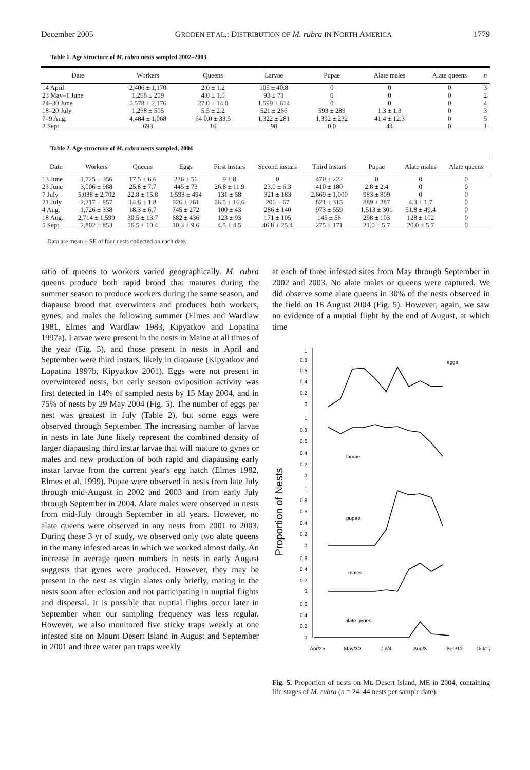December 2005 GRODEN ET AL.: DISTRIBUTION OF M. rubra IN NORTH AMERICA 1779
Table 1. Age structure of M. rubra nests sampled 2002–2003
| Date | Workers | Queens | Larvae | Pupae | Alate males | Alate queens | n |
| --- | --- | --- | --- | --- | --- | --- | --- |
| 14 April | 2,406 ± 1,170 | 2.0 ± 1.2 | 105 ± 40.8 | 0 | 0 | 0 | 3 |
| 23 May–1 June | 1,268 ± 259 | 4.0 ± 1.0 | 93 ± 71 | 0 | 0 | 0 | 2 |
| 24–30 June | 5,578 ± 2,176 | 27.0 ± 14.0 | 1,599 ± 614 | 0 | 0 | 0 | 4 |
| 18–20 July | 1,268 ± 505 | 5.5 ± 2.2 | 521 ± 266 | 593 ± 289 | 1.3 ± 1.3 | 0 | 3 |
| 7–9 Aug. | 4,484 ± 1,068 | 64 0.0 ± 33.5 | 1,322 ± 281 | 1,392 ± 232 | 41.4 ± 12.3 | 0 | 5 |
| 2 Sept. | 693 | 16 | 98 | 0.0 | 44 | 0 | 1 |
Table 2. Age structure of M. rubra nests sampled, 2004
| Date | Workers | Queens | Eggs | First instars | Second instars | Third instars | Pupae | Alate males | Alate queens |
| --- | --- | --- | --- | --- | --- | --- | --- | --- | --- |
| 13 June | 1,725 ± 356 | 17.5 ± 6.6 | 236 ± 56 | 9 ± 8 | 0 | 470 ± 222 | 0 | 0 | 0 |
| 23 June | 3,006 ± 988 | 25.8 ± 7.7 | 445 ± 73 | 26.8 ± 11.9 | 23.0 ± 6.3 | 410 ± 180 | 2.8 ± 2.4 | 0 | 0 |
| 7 July | 5,038 ± 2,702 | 22.8 ± 15.8 | 1,593 ± 494 | 131 ± 58 | 321 ± 183 | 2,669 ± 1,000 | 983 ± 809 | 0 | 0 |
| 21 July | 2,217 ± 957 | 14.8 ± 1.8 | 926 ± 261 | 66.5 ± 16.6 | 206 ± 67 | 821 ± 315 | 889 ± 387 | 4.3 ± 1.7 | 0 |
| 4 Aug. | 1,726 ± 338 | 18.3 ± 6.7 | 745 ± 272 | 100 ± 43 | 286 ± 140 | 973 ± 559 | 1,513 ± 301 | 51.8 ± 49.4 | 0 |
| 18 Aug. | 2,714 ± 1,599 | 30.5 ± 13.7 | 682 ± 436 | 123 ± 93 | 171 ± 105 | 145 ± 56 | 298 ± 103 | 128 ± 102 | 0 |
| 5 Sept. | 2,802 ± 853 | 16.5 ± 10.4 | 10.3 ± 9.6 | 4.5 ± 4.5 | 46.8 ± 25.4 | 275 ± 171 | 21.0 ± 5.7 | 20.0 ± 5.7 | 0 |
Data are mean ± SE of four nests collected on each date.
ratio of queens to workers varied geographically. M. rubra queens produce both rapid brood that matures during the summer season to produce workers during the same season, and diapause brood that overwinters and produces both workers, gynes, and males the following summer (Elmes and Wardlaw 1981, Elmes and Wardlaw 1983, Kipyatkov and Lopatina 1997a). Larvae were present in the nests in Maine at all times of the year (Fig. 5), and those present in nests in April and September were third instars, likely in diapause (Kipyatkov and Lopatina 1997b, Kipyatkov 2001). Eggs were not present in overwintered nests, but early season oviposition activity was first detected in 14% of sampled nests by 15 May 2004, and in 75% of nests by 29 May 2004 (Fig. 5). The number of eggs per nest was greatest in July (Table 2), but some eggs were observed through September. The increasing number of larvae in nests in late June likely represent the combined density of larger diapausing third instar larvae that will mature to gynes or males and new production of both rapid and diapausing early instar larvae from the current year's egg hatch (Elmes 1982, Elmes et al. 1999). Pupae were observed in nests from late July through mid-August in 2002 and 2003 and from early July through September in 2004. Alate males were observed in nests from mid-July through September in all years. However, no alate queens were observed in any nests from 2001 to 2003. During these 3 yr of study, we observed only two alate queens in the many infested areas in which we worked almost daily. An increase in average queen numbers in nests in early August suggests that gynes were produced. However, they may be present in the nest as virgin alates only briefly, mating in the nests soon after eclosion and not participating in nuptial flights and dispersal. It is possible that nuptial flights occur later in September when our sampling frequency was less regular. However, we also monitored five sticky traps weekly at one infested site on Mount Desert Island in August and September in 2001 and three water pan traps weekly
at each of three infested sites from May through September in 2002 and 2003. No alate males or queens were captured. We did observe some alate queens in 30% of the nests observed in the field on 18 August 2004 (Fig. 5). However, again, we saw no evidence of a nuptial flight by the end of August, at which time
Proportion of Nests
1
0.8
0.6
0.4
0.2
0
1
0.8
0.6
0.4
0.2
0
1
0.8
0.6
0.4
0.2
0
0.6
0.4
0.2
0
0.6
0.4
0.2
0
eggs
larvae
pupae
males
alate gynes
Apr/25
May/30
Jul/4
Aug/8
Sep/12
Oct/17
Fig. 5. Proportion of nests on Mt. Desert Island, ME in 2004, containing life stages of M. rubra (n = 24–44 nests per sample date).